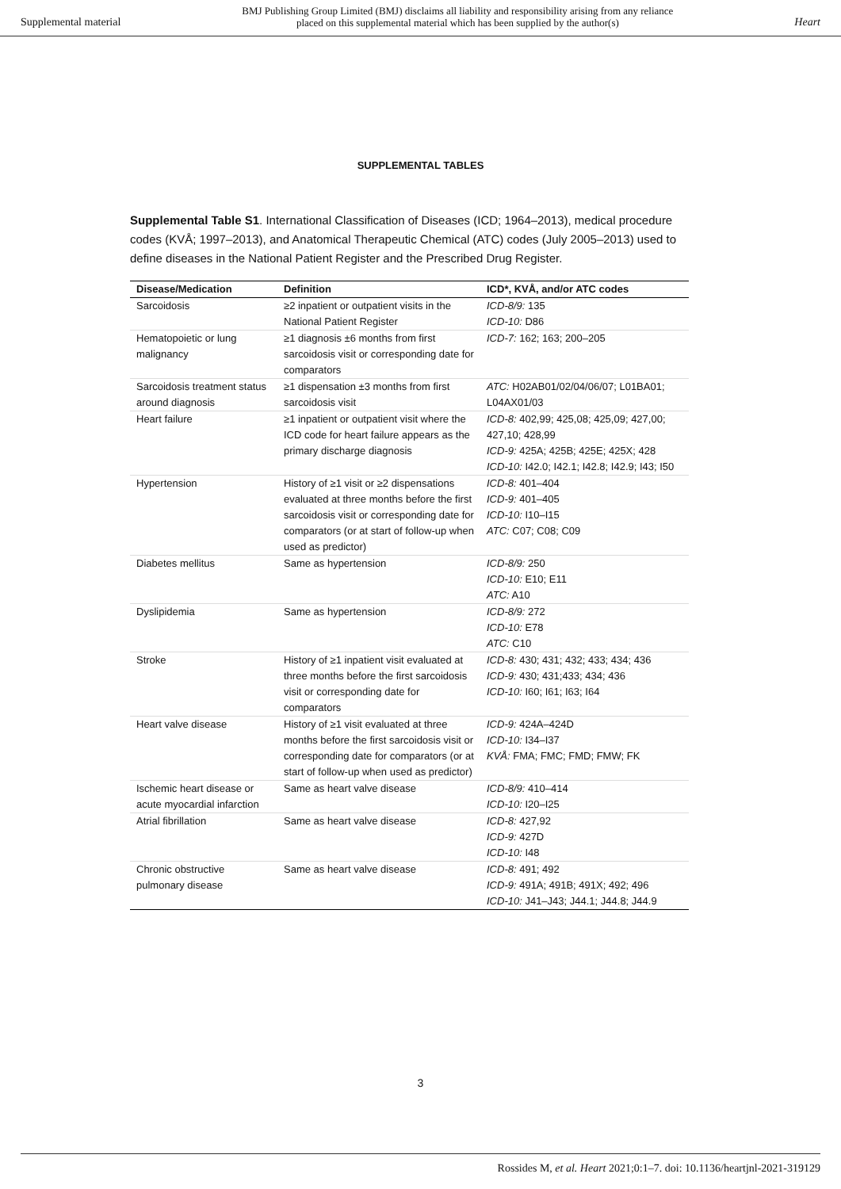Supplemental material
BMJ Publishing Group Limited (BMJ) disclaims all liability and responsibility arising from any reliance
placed on this supplemental material which has been supplied by the author(s)
Heart
SUPPLEMENTAL TABLES
Supplemental Table S1. International Classification of Diseases (ICD; 1964–2013), medical procedure codes (KVÅ; 1997–2013), and Anatomical Therapeutic Chemical (ATC) codes (July 2005–2013) used to define diseases in the National Patient Register and the Prescribed Drug Register.
| Disease/Medication | Definition | ICD*, KVÅ, and/or ATC codes |
| --- | --- | --- |
| Sarcoidosis | ≥2 inpatient or outpatient visits in the National Patient Register | ICD-8/9: 135 ICD-10: D86 |
| Hematopoietic or lung malignancy | ≥1 diagnosis ±6 months from first sarcoidosis visit or corresponding date for comparators | ICD-7: 162; 163; 200–205 |
| Sarcoidosis treatment status around diagnosis | ≥1 dispensation ±3 months from first sarcoidosis visit | ATC: H02AB01/02/04/06/07; L01BA01; L04AX01/03 |
| Heart failure | ≥1 inpatient or outpatient visit where the ICD code for heart failure appears as the primary discharge diagnosis | ICD-8: 402,99; 425,08; 425,09; 427,00; 427,10; 428,99 ICD-9: 425A; 425B; 425E; 425X; 428 ICD-10: I42.0; I42.1; I42.8; I42.9; I43; I50 |
| Hypertension | History of ≥1 visit or ≥2 dispensations evaluated at three months before the first sarcoidosis visit or corresponding date for comparators (or at start of follow-up when used as predictor) | ICD-8: 401–404 ICD-9: 401–405 ICD-10: I10–I15 ATC: C07; C08; C09 |
| Diabetes mellitus | Same as hypertension | ICD-8/9: 250 ICD-10: E10; E11 ATC: A10 |
| Dyslipidemia | Same as hypertension | ICD-8/9: 272 ICD-10: E78 ATC: C10 |
| Stroke | History of ≥1 inpatient visit evaluated at three months before the first sarcoidosis visit or corresponding date for comparators | ICD-8: 430; 431; 432; 433; 434; 436 ICD-9: 430; 431;433; 434; 436 ICD-10: I60; I61; I63; I64 |
| Heart valve disease | History of ≥1 visit evaluated at three months before the first sarcoidosis visit or corresponding date for comparators (or at start of follow-up when used as predictor) | ICD-9: 424A–424D ICD-10: I34–I37 KVÅ: FMA; FMC; FMD; FMW; FK |
| Ischemic heart disease or acute myocardial infarction | Same as heart valve disease | ICD-8/9: 410–414 ICD-10: I20–I25 |
| Atrial fibrillation | Same as heart valve disease | ICD-8: 427,92 ICD-9: 427D ICD-10: I48 |
| Chronic obstructive pulmonary disease | Same as heart valve disease | ICD-8: 491; 492 ICD-9: 491A; 491B; 491X; 492; 496 ICD-10: J41–J43; J44.1; J44.8; J44.9 |
3
Rossides M, et al. Heart 2021;0:1–7. doi: 10.1136/heartjnl-2021-319129